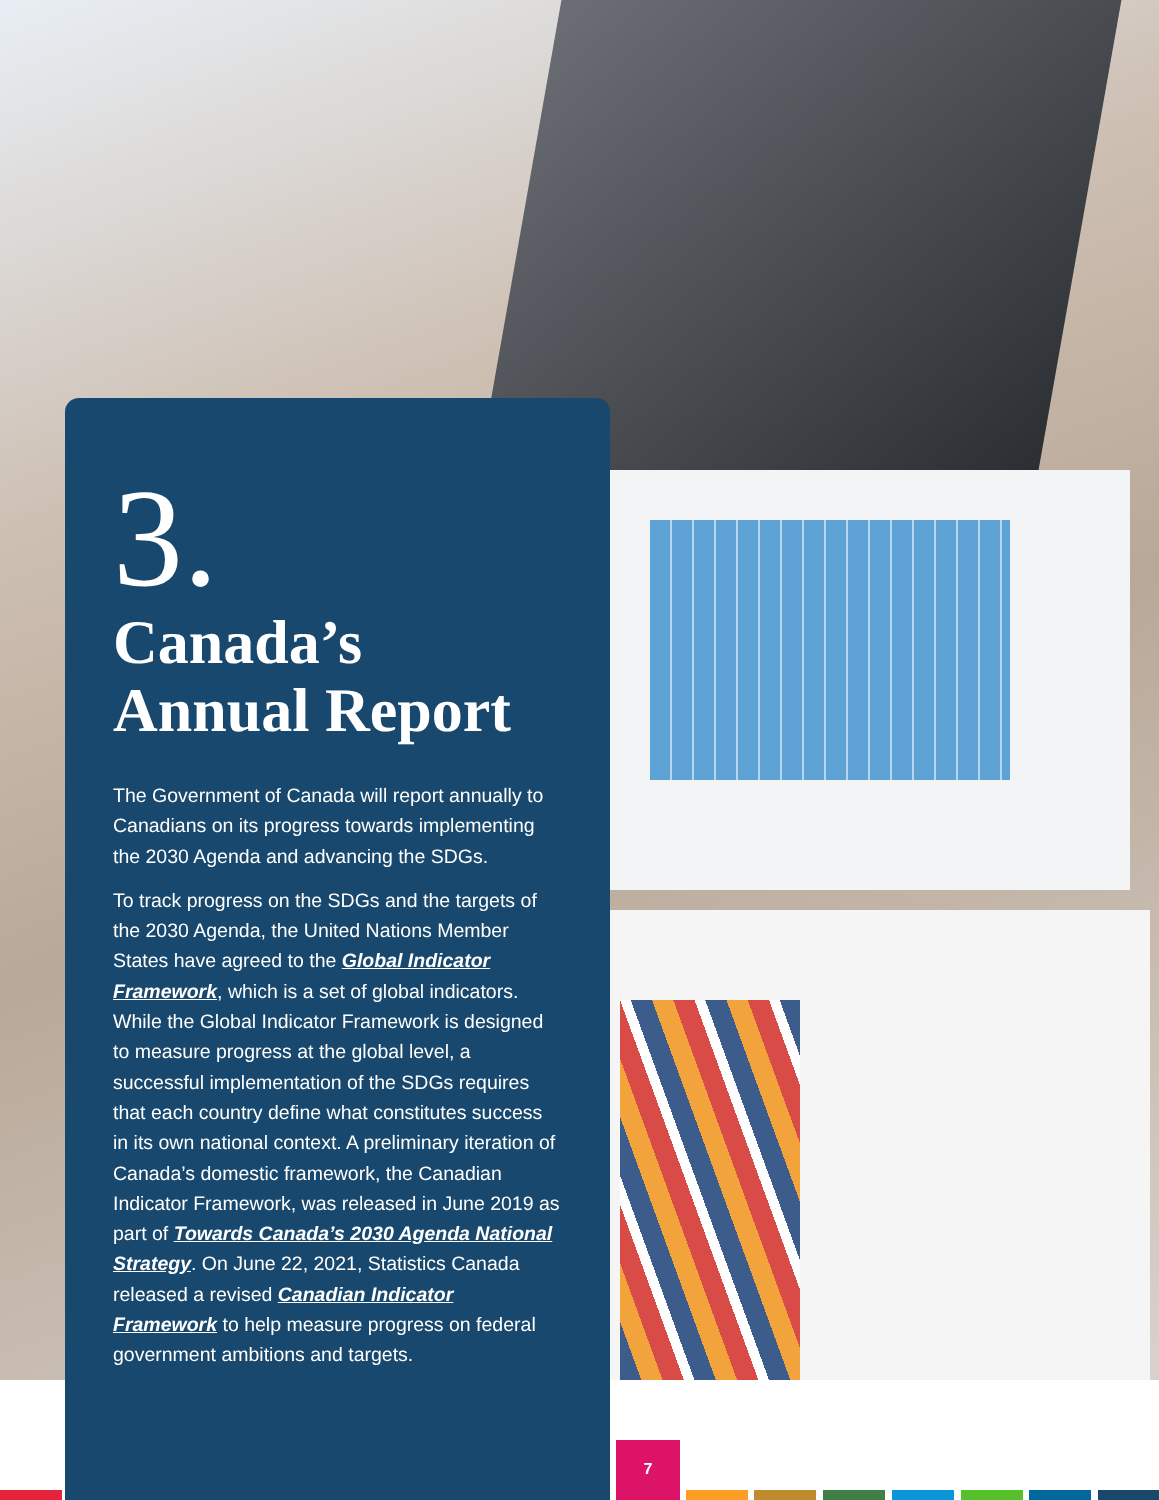3.
Canada’s
Annual Report
The Government of Canada will report annually to Canadians on its progress towards implementing the 2030 Agenda and advancing the SDGs.
To track progress on the SDGs and the targets of the 2030 Agenda, the United Nations Member States have agreed to the Global Indicator Framework, which is a set of global indicators. While the Global Indicator Framework is designed to measure progress at the global level, a successful implementation of the SDGs requires that each country define what constitutes success in its own national context. A preliminary iteration of Canada’s domestic framework, the Canadian Indicator Framework, was released in June 2019 as part of Towards Canada’s 2030 Agenda National Strategy. On June 22, 2021, Statistics Canada released a revised Canadian Indicator Framework to help measure progress on federal government ambitions and targets.
7